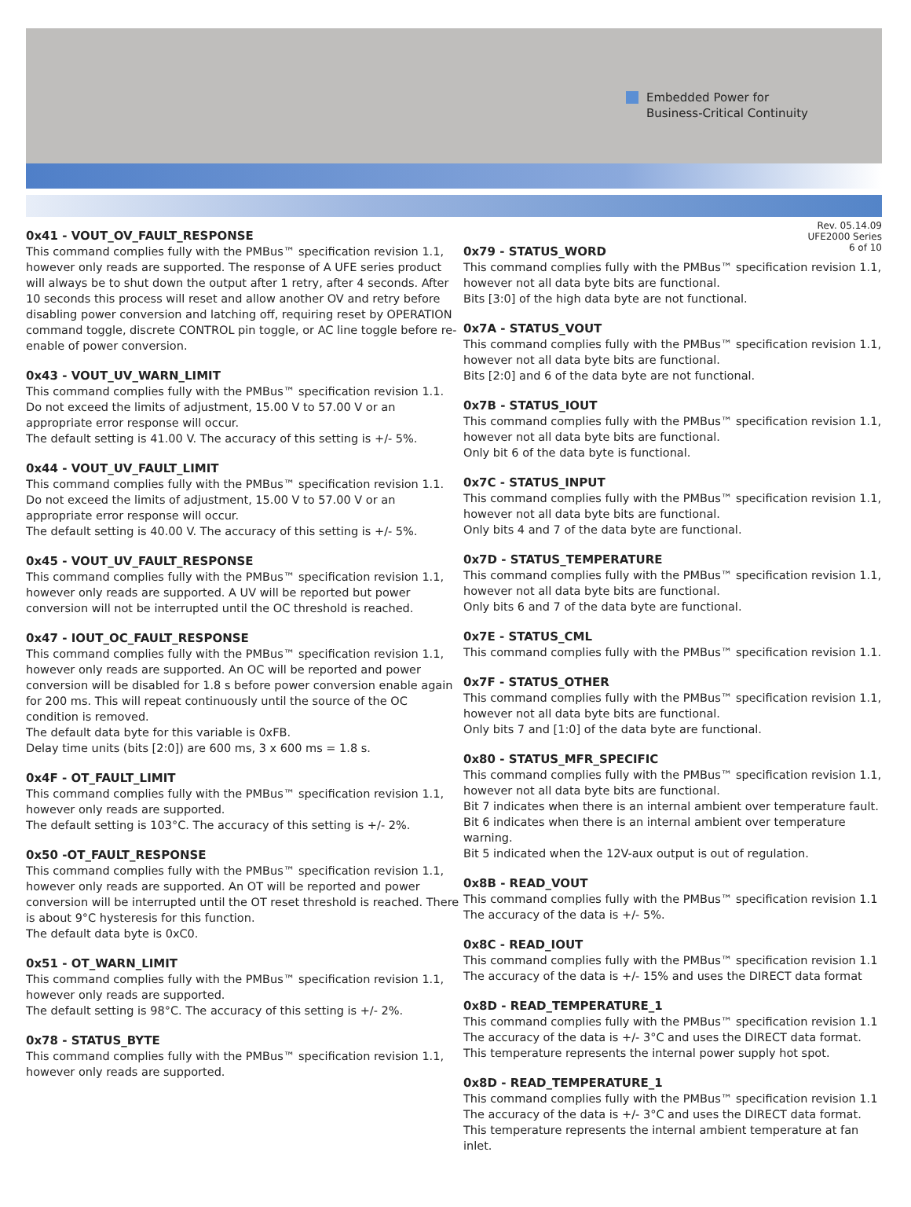Embedded Power for
Business-Critical Continuity
0x41 - VOUT_OV_FAULT_RESPONSE
This command complies fully with the PMBus™ specification revision 1.1, however only reads are supported. The response of A UFE series product will always be to shut down the output after 1 retry, after 4 seconds. After 10 seconds this process will reset and allow another OV and retry before disabling power conversion and latching off, requiring reset by OPERATION command toggle, discrete CONTROL pin toggle, or AC line toggle before re-enable of power conversion.
0x43 - VOUT_UV_WARN_LIMIT
This command complies fully with the PMBus™ specification revision 1.1. Do not exceed the limits of adjustment, 15.00 V to 57.00 V or an appropriate error response will occur.
The default setting is 41.00 V. The accuracy of this setting is +/- 5%.
0x44 - VOUT_UV_FAULT_LIMIT
This command complies fully with the PMBus™ specification revision 1.1. Do not exceed the limits of adjustment, 15.00 V to 57.00 V or an appropriate error response will occur.
The default setting is 40.00 V. The accuracy of this setting is +/- 5%.
0x45 - VOUT_UV_FAULT_RESPONSE
This command complies fully with the PMBus™ specification revision 1.1, however only reads are supported. A UV will be reported but power conversion will not be interrupted until the OC threshold is reached.
0x47 - IOUT_OC_FAULT_RESPONSE
This command complies fully with the PMBus™ specification revision 1.1, however only reads are supported. An OC will be reported and power conversion will be disabled for 1.8 s before power conversion enable again for 200 ms. This will repeat continuously until the source of the OC condition is removed.
The default data byte for this variable is 0xFB.
Delay time units (bits [2:0]) are 600 ms, 3 x 600 ms = 1.8 s.
0x4F - OT_FAULT_LIMIT
This command complies fully with the PMBus™ specification revision 1.1, however only reads are supported.
The default setting is 103°C. The accuracy of this setting is +/- 2%.
0x50 -OT_FAULT_RESPONSE
This command complies fully with the PMBus™ specification revision 1.1, however only reads are supported. An OT will be reported and power conversion will be interrupted until the OT reset threshold is reached. There is about 9°C hysteresis for this function.
The default data byte is 0xC0.
0x51 - OT_WARN_LIMIT
This command complies fully with the PMBus™ specification revision 1.1, however only reads are supported.
The default setting is 98°C. The accuracy of this setting is +/- 2%.
0x78 - STATUS_BYTE
This command complies fully with the PMBus™ specification revision 1.1, however only reads are supported.
Rev. 05.14.09
UFE2000 Series
6 of 10
0x79 - STATUS_WORD
This command complies fully with the PMBus™ specification revision 1.1, however not all data byte bits are functional.
Bits [3:0] of the high data byte are not functional.
0x7A - STATUS_VOUT
This command complies fully with the PMBus™ specification revision 1.1, however not all data byte bits are functional.
Bits [2:0] and 6 of the data byte are not functional.
0x7B - STATUS_IOUT
This command complies fully with the PMBus™ specification revision 1.1, however not all data byte bits are functional.
Only bit 6 of the data byte is functional.
0x7C - STATUS_INPUT
This command complies fully with the PMBus™ specification revision 1.1, however not all data byte bits are functional.
Only bits 4 and 7 of the data byte are functional.
0x7D - STATUS_TEMPERATURE
This command complies fully with the PMBus™ specification revision 1.1, however not all data byte bits are functional.
Only bits 6 and 7 of the data byte are functional.
0x7E - STATUS_CML
This command complies fully with the PMBus™ specification revision 1.1.
0x7F - STATUS_OTHER
This command complies fully with the PMBus™ specification revision 1.1, however not all data byte bits are functional.
Only bits 7 and [1:0] of the data byte are functional.
0x80 - STATUS_MFR_SPECIFIC
This command complies fully with the PMBus™ specification revision 1.1, however not all data byte bits are functional.
Bit 7 indicates when there is an internal ambient over temperature fault.
Bit 6 indicates when there is an internal ambient over temperature warning.
Bit 5 indicated when the 12V-aux output is out of regulation.
0x8B - READ_VOUT
This command complies fully with the PMBus™ specification revision 1.1
The accuracy of the data is +/- 5%.
0x8C - READ_IOUT
This command complies fully with the PMBus™ specification revision 1.1
The accuracy of the data is +/- 15% and uses the DIRECT data format
0x8D - READ_TEMPERATURE_1
This command complies fully with the PMBus™ specification revision 1.1
The accuracy of the data is +/- 3°C and uses the DIRECT data format. This temperature represents the internal power supply hot spot.
0x8D - READ_TEMPERATURE_1
This command complies fully with the PMBus™ specification revision 1.1
The accuracy of the data is +/- 3°C and uses the DIRECT data format. This temperature represents the internal ambient temperature at fan inlet.